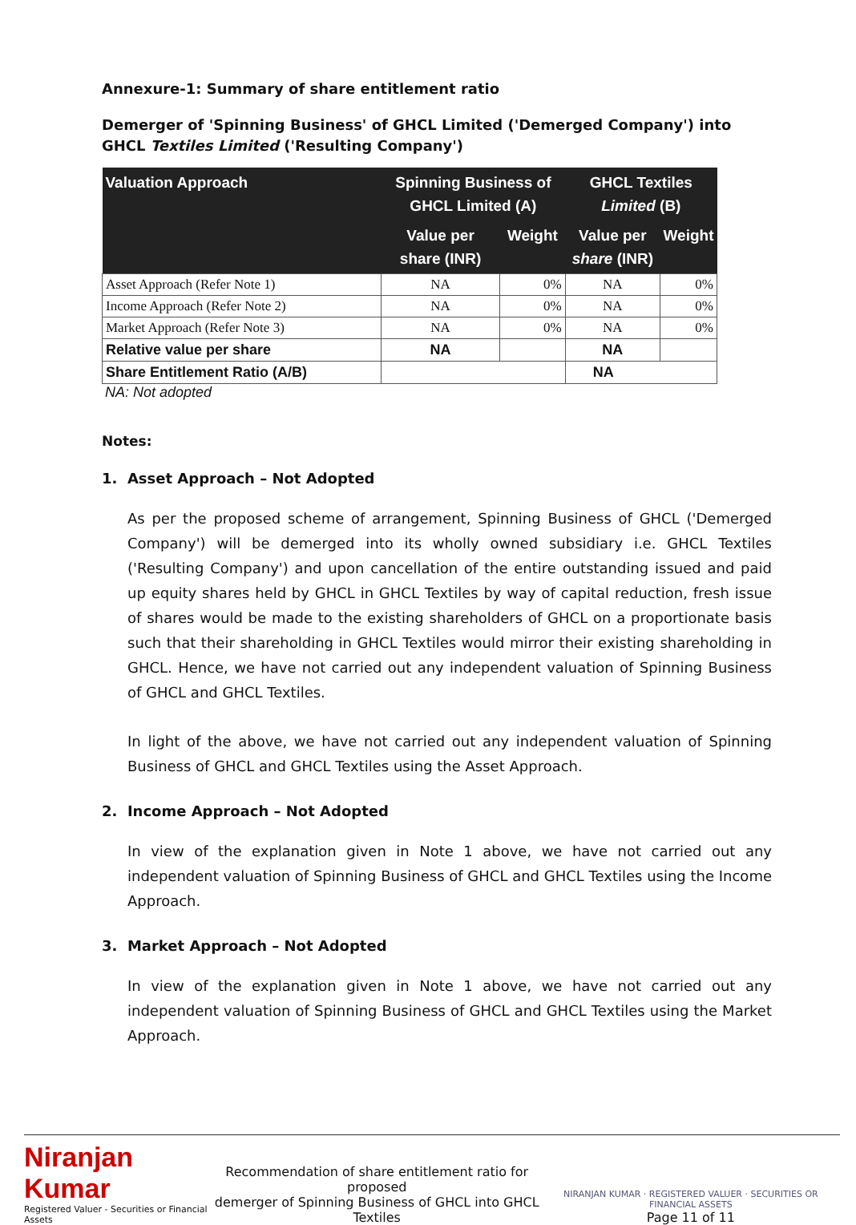Annexure-1: Summary of share entitlement ratio
Demerger of 'Spinning Business' of GHCL Limited ('Demerged Company') into GHCL Textiles Limited ('Resulting Company')
| Valuation Approach | Spinning Business of GHCL Limited (A) | | GHCL Textiles Limited (B) | |
| --- | --- | --- | --- | --- |
| | Value per share (INR) | Weight | Value per share (INR) | Weight |
| Asset Approach (Refer Note 1) | NA | 0% | NA | 0% |
| Income Approach (Refer Note 2) | NA | 0% | NA | 0% |
| Market Approach (Refer Note 3) | NA | 0% | NA | 0% |
| Relative value per share | NA | | NA | |
| Share Entitlement Ratio (A/B) | | | NA | |
NA: Not adopted
Notes:
1. Asset Approach – Not Adopted
As per the proposed scheme of arrangement, Spinning Business of GHCL ('Demerged Company') will be demerged into its wholly owned subsidiary i.e. GHCL Textiles ('Resulting Company') and upon cancellation of the entire outstanding issued and paid up equity shares held by GHCL in GHCL Textiles by way of capital reduction, fresh issue of shares would be made to the existing shareholders of GHCL on a proportionate basis such that their shareholding in GHCL Textiles would mirror their existing shareholding in GHCL. Hence, we have not carried out any independent valuation of Spinning Business of GHCL and GHCL Textiles.
In light of the above, we have not carried out any independent valuation of Spinning Business of GHCL and GHCL Textiles using the Asset Approach.
2. Income Approach – Not Adopted
In view of the explanation given in Note 1 above, we have not carried out any independent valuation of Spinning Business of GHCL and GHCL Textiles using the Income Approach.
3. Market Approach – Not Adopted
In view of the explanation given in Note 1 above, we have not carried out any independent valuation of Spinning Business of GHCL and GHCL Textiles using the Market Approach.
Niranjan Kumar
Registered Valuer - Securities or Financial Assets
Recommendation of share entitlement ratio for proposed
demerger of Spinning Business of GHCL into GHCL Textiles
NIRANJAN KUMAR · REGISTERED VALUER · SECURITIES OR FINANCIAL ASSETS
Page 11 of 11